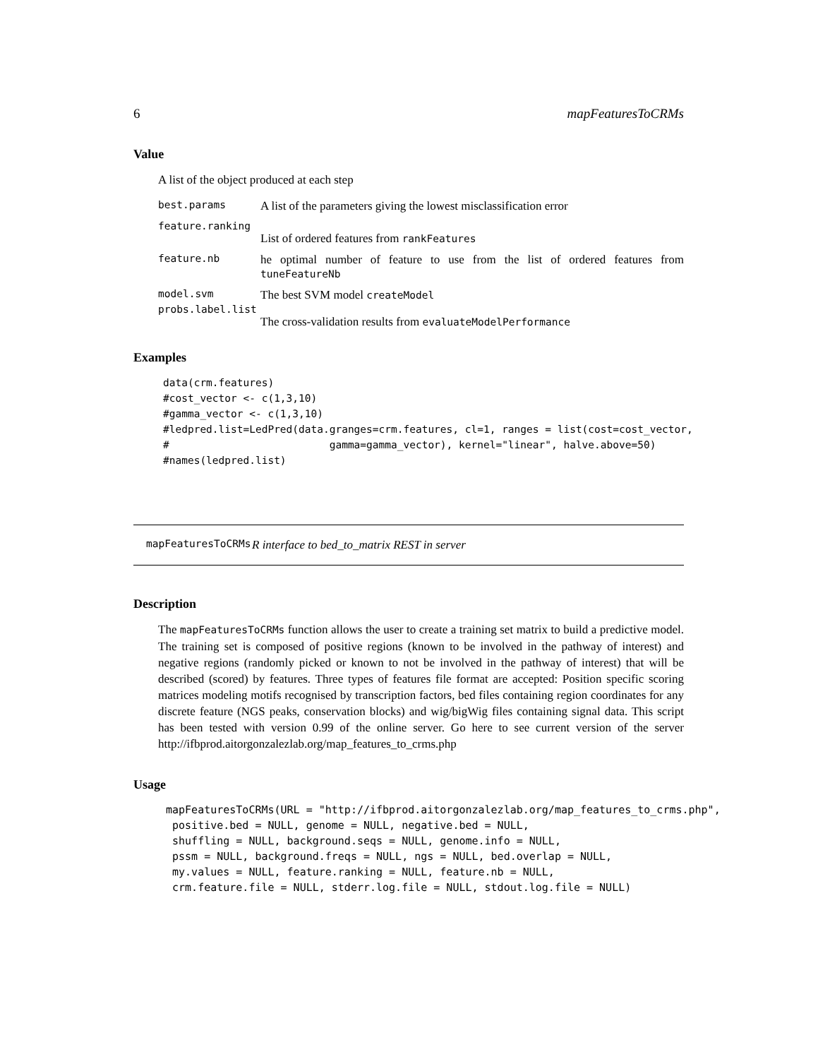6 mapFeaturesToCRMs
Value
A list of the object produced at each step
best.params
A list of the parameters giving the lowest misclassification error
feature.ranking
List of ordered features from rankFeatures
feature.nb
he optimal number of feature to use from the list of ordered features from tuneFeatureNb
model.svm
The best SVM model createModel
probs.label.list
The cross-validation results from evaluateModelPerformance
Examples
data(crm.features)
#cost_vector <- c(1,3,10)
#gamma_vector <- c(1,3,10)
#ledpred.list=LedPred(data.granges=crm.features, cl=1, ranges = list(cost=cost_vector,
#                          gamma=gamma_vector), kernel="linear", halve.above=50)
#names(ledpred.list)
mapFeaturesToCRMs R interface to bed_to_matrix REST in server
Description
The mapFeaturesToCRMs function allows the user to create a training set matrix to build a predictive model. The training set is composed of positive regions (known to be involved in the pathway of interest) and negative regions (randomly picked or known to not be involved in the pathway of interest) that will be described (scored) by features. Three types of features file format are accepted: Position specific scoring matrices modeling motifs recognised by transcription factors, bed files containing region coordinates for any discrete feature (NGS peaks, conservation blocks) and wig/bigWig files containing signal data. This script has been tested with version 0.99 of the online server. Go here to see current version of the server http://ifbprod.aitorgonzalezlab.org/map_features_to_crms.php
Usage
mapFeaturesToCRMs(URL = "http://ifbprod.aitorgonzalezlab.org/map_features_to_crms.php",
 positive.bed = NULL, genome = NULL, negative.bed = NULL,
 shuffling = NULL, background.seqs = NULL, genome.info = NULL,
 pssm = NULL, background.freqs = NULL, ngs = NULL, bed.overlap = NULL,
 my.values = NULL, feature.ranking = NULL, feature.nb = NULL,
 crm.feature.file = NULL, stderr.log.file = NULL, stdout.log.file = NULL)